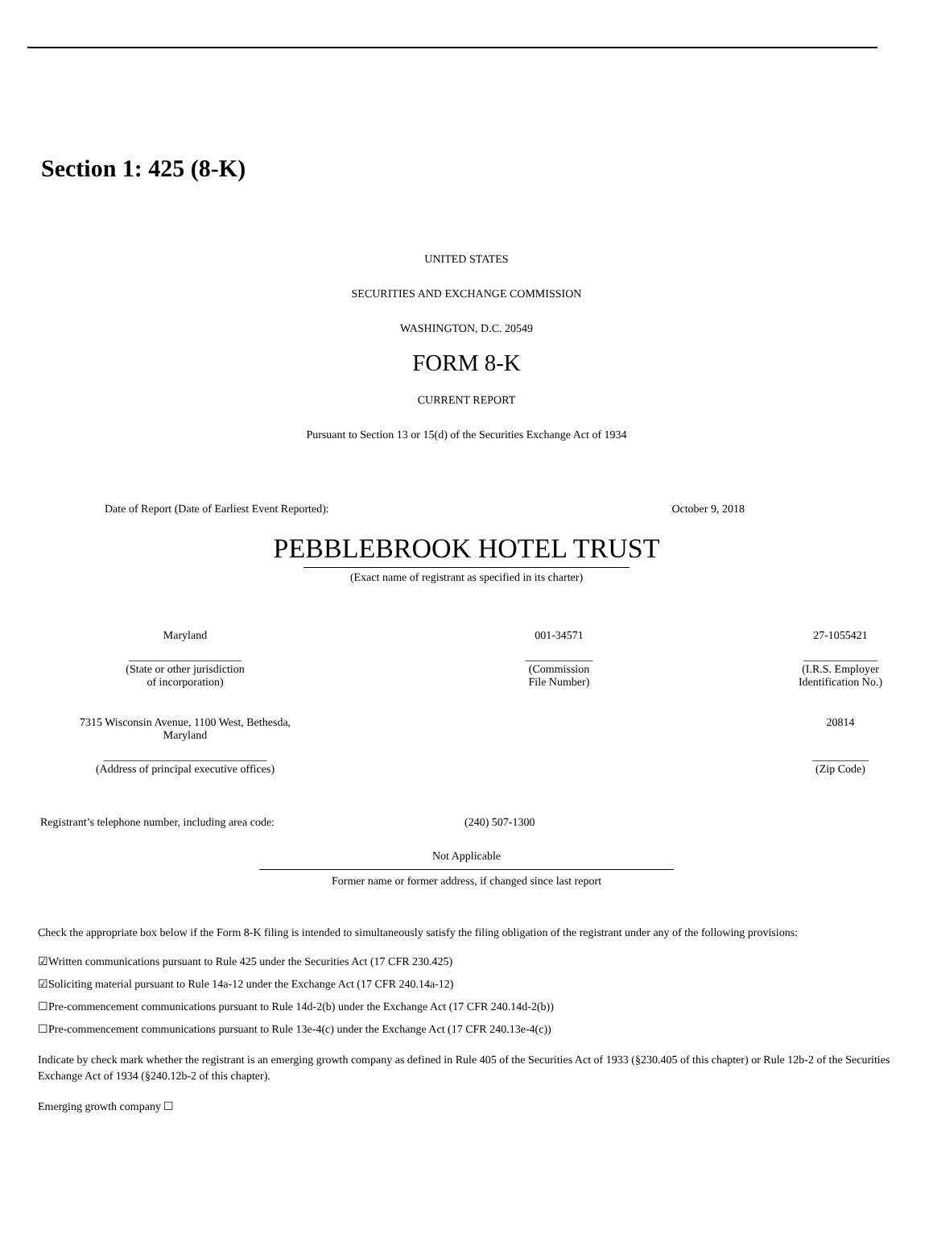Section 1: 425 (8-K)
UNITED STATES
SECURITIES AND EXCHANGE COMMISSION
WASHINGTON, D.C. 20549
FORM 8-K
CURRENT REPORT
Pursuant to Section 13 or 15(d) of the Securities Exchange Act of 1934
| Date of Report (Date of Earliest Event Reported): | October 9, 2018 |
PEBBLEBROOK HOTEL TRUST
(Exact name of registrant as specified in its charter)
| Maryland | 001-34571 | 27-1055421 |
| ____________________ (State or other jurisdiction of incorporation) | ____________ (Commission File Number) | _____________ (I.R.S. Employer Identification No.) |
| 7315 Wisconsin Avenue, 1100 West, Bethesda, Maryland | | 20814 |
| _____________________________ (Address of principal executive offices) | | __________ (Zip Code) |
| Registrant’s telephone number, including area code: | (240) 507-1300 |
Not Applicable
Former name or former address, if changed since last report
Check the appropriate box below if the Form 8-K filing is intended to simultaneously satisfy the filing obligation of the registrant under any of the following provisions:
☑Written communications pursuant to Rule 425 under the Securities Act (17 CFR 230.425)
☑Soliciting material pursuant to Rule 14a-12 under the Exchange Act (17 CFR 240.14a-12)
☐Pre-commencement communications pursuant to Rule 14d-2(b) under the Exchange Act (17 CFR 240.14d-2(b))
☐Pre-commencement communications pursuant to Rule 13e-4(c) under the Exchange Act (17 CFR 240.13e-4(c))
Indicate by check mark whether the registrant is an emerging growth company as defined in Rule 405 of the Securities Act of 1933 (§230.405 of this chapter) or Rule 12b-2 of the Securities Exchange Act of 1934 (§240.12b-2 of this chapter).
Emerging growth company ☐